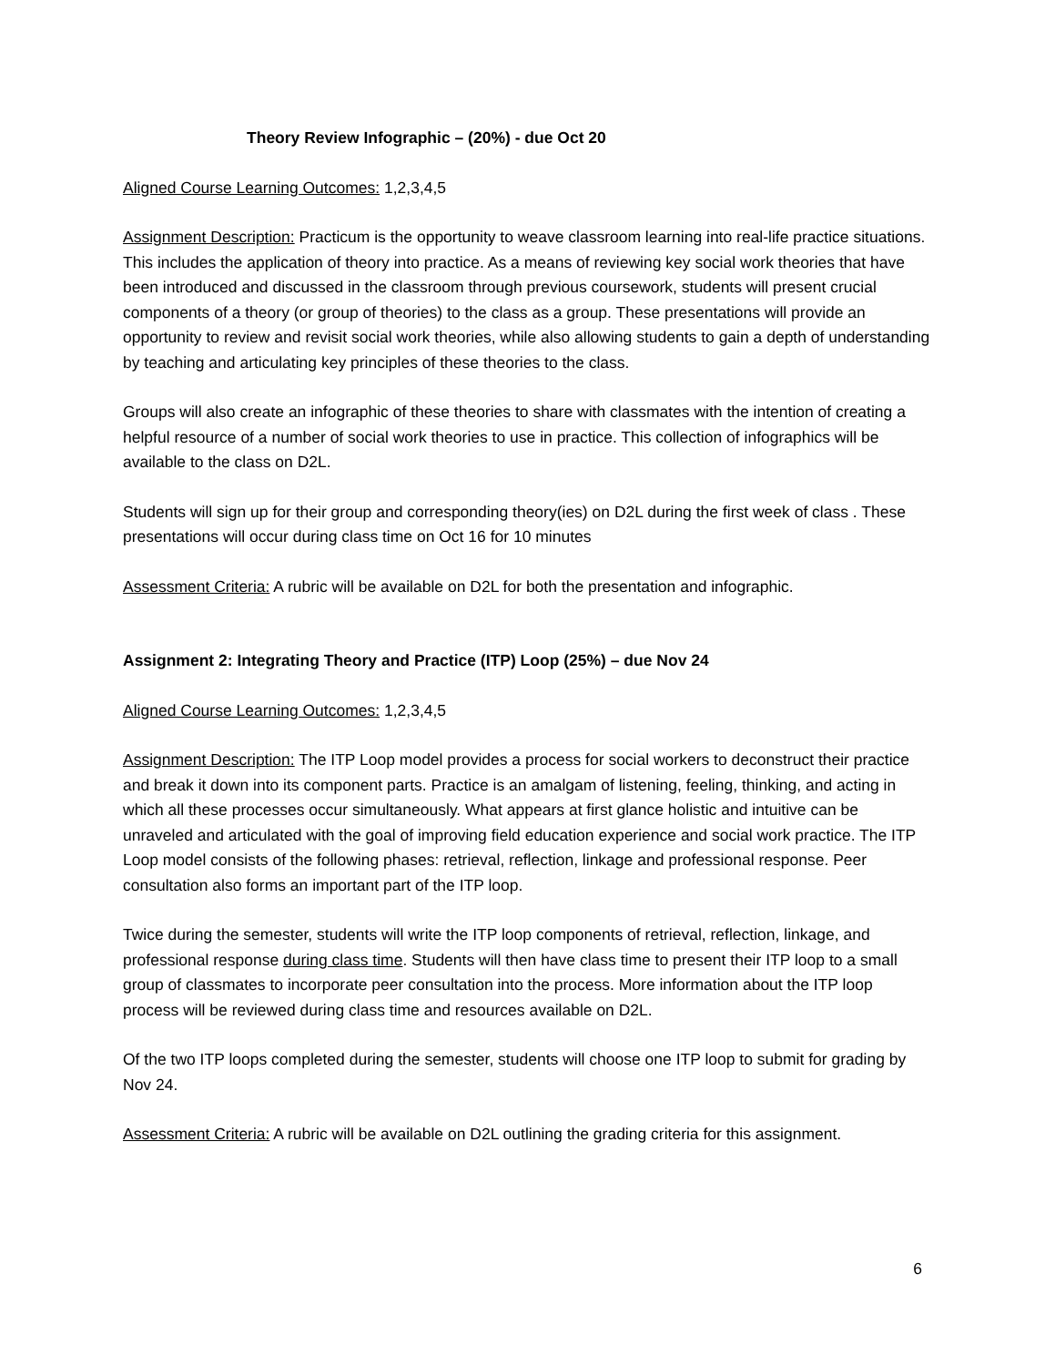Theory Review Infographic – (20%) - due Oct 20
Aligned Course Learning Outcomes: 1,2,3,4,5
Assignment Description: Practicum is the opportunity to weave classroom learning into real-life practice situations. This includes the application of theory into practice. As a means of reviewing key social work theories that have been introduced and discussed in the classroom through previous coursework, students will present crucial components of a theory (or group of theories) to the class as a group. These presentations will provide an opportunity to review and revisit social work theories, while also allowing students to gain a depth of understanding by teaching and articulating key principles of these theories to the class.
Groups will also create an infographic of these theories to share with classmates with the intention of creating a helpful resource of a number of social work theories to use in practice. This collection of infographics will be available to the class on D2L.
Students will sign up for their group and corresponding theory(ies) on D2L during the first week of class . These presentations will occur during class time on Oct 16 for 10 minutes
Assessment Criteria: A rubric will be available on D2L for both the presentation and infographic.
Assignment 2: Integrating Theory and Practice (ITP) Loop (25%) – due Nov 24
Aligned Course Learning Outcomes: 1,2,3,4,5
Assignment Description: The ITP Loop model provides a process for social workers to deconstruct their practice and break it down into its component parts. Practice is an amalgam of listening, feeling, thinking, and acting in which all these processes occur simultaneously. What appears at first glance holistic and intuitive can be unraveled and articulated with the goal of improving field education experience and social work practice. The ITP Loop model consists of the following phases: retrieval, reflection, linkage and professional response. Peer consultation also forms an important part of the ITP loop.
Twice during the semester, students will write the ITP loop components of retrieval, reflection, linkage, and professional response during class time. Students will then have class time to present their ITP loop to a small group of classmates to incorporate peer consultation into the process. More information about the ITP loop process will be reviewed during class time and resources available on D2L.
Of the two ITP loops completed during the semester, students will choose one ITP loop to submit for grading by Nov 24.
Assessment Criteria: A rubric will be available on D2L outlining the grading criteria for this assignment.
6